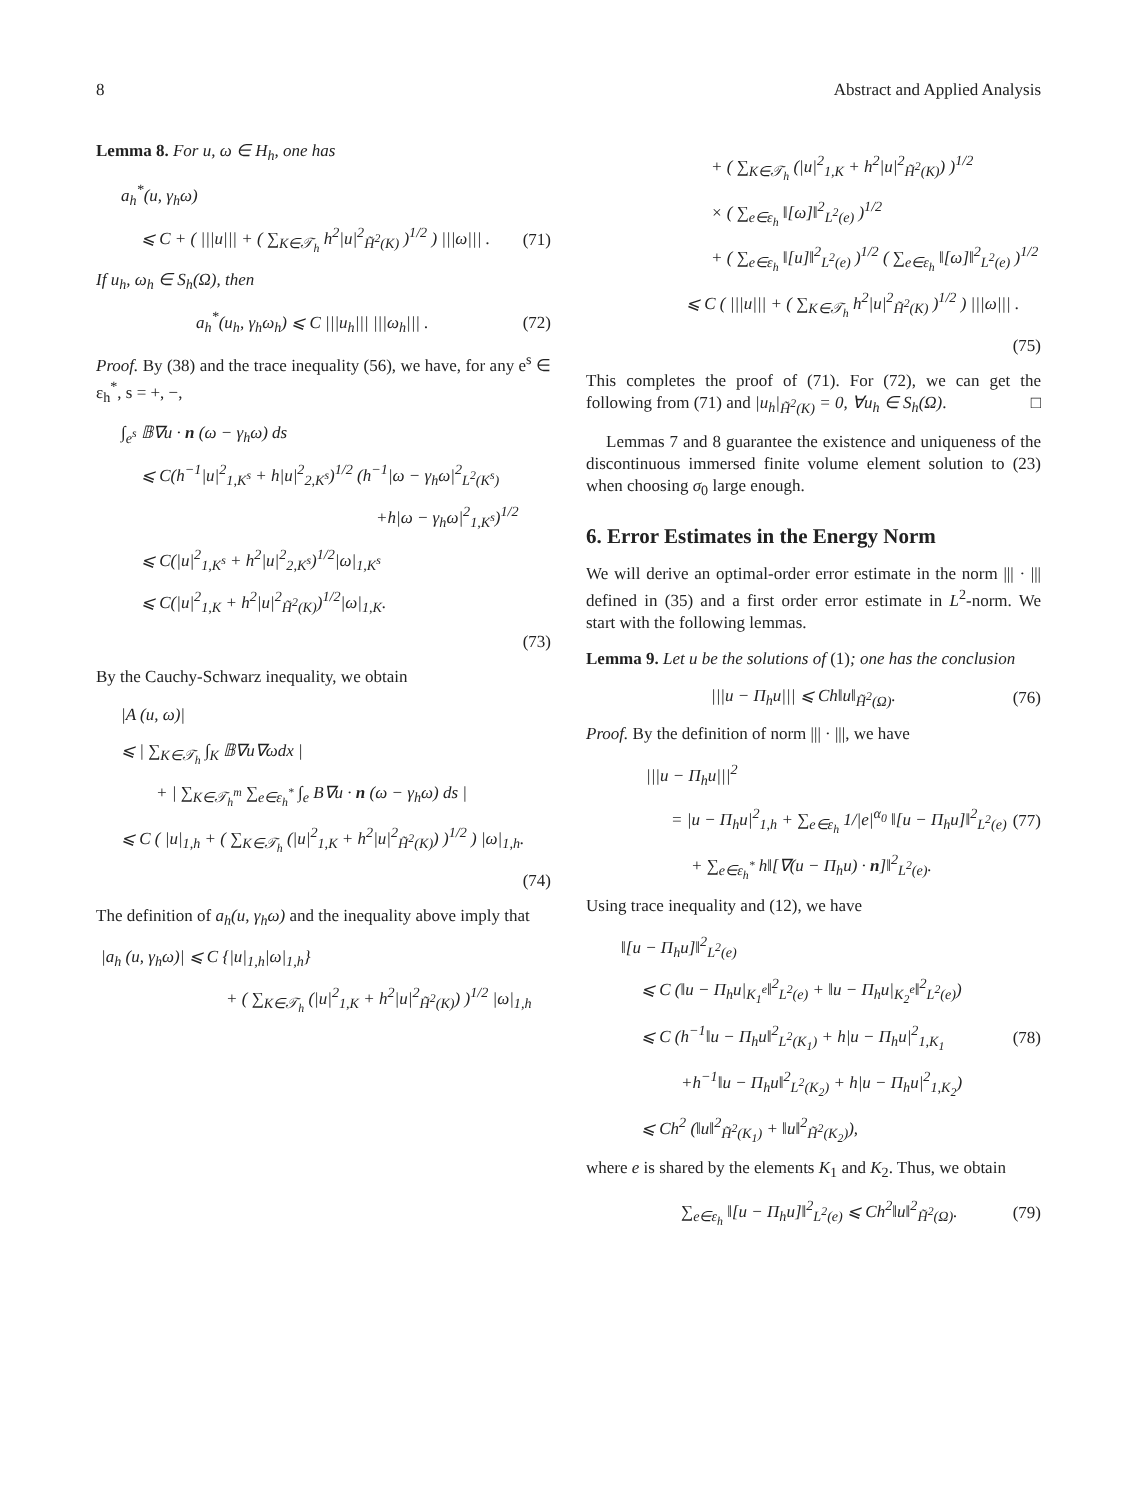8 Abstract and Applied Analysis
Lemma 8. For u, ω ∈ H<sub>h</sub>, one has
a<sub>h</sub><sup>*</sup>(u, γ<sub>h</sub>ω)
⩽ C + ( |||u||| + ( ∑<sub>K∈𝒯<sub>h</sub></sub> h<sup>2</sup>|u|<sup>2</sup><sub>H̃<sup>2</sup>(K)</sub> )<sup>1/2</sup> ) |||ω||| . (71)
If u<sub>h</sub>, ω<sub>h</sub> ∈ S<sub>h</sub>(Ω), then
a<sub>h</sub><sup>*</sup>(u<sub>h</sub>, γ<sub>h</sub>ω<sub>h</sub>) ⩽ C |||u<sub>h</sub>||| |||ω<sub>h</sub>||| . (72)
Proof. By (38) and the trace inequality (56), we have, for any e<sup>s</sup> ∈ ε<sub>h</sub><sup>*</sup>, s = +, −,
∫<sub>e<sup>s</sup></sub> 𝔹∇u · n (ω − γ<sub>h</sub>ω) ds
⩽ C(h<sup>−1</sup>|u|<sup>2</sup><sub>1,K<sup>s</sup></sub> + h|u|<sup>2</sup><sub>2,K<sup>s</sup></sub>)<sup>1/2</sup> (h<sup>−1</sup>|ω − γ<sub>h</sub>ω|<sup>2</sup><sub>L<sup>2</sup>(K<sup>s</sup>)</sub>
+h|ω − γ<sub>h</sub>ω|<sup>2</sup><sub>1,K<sup>s</sup></sub>)<sup>1/2</sup>
⩽ C(|u|<sup>2</sup><sub>1,K<sup>s</sup></sub> + h<sup>2</sup>|u|<sup>2</sup><sub>2,K<sup>s</sup></sub>)<sup>1/2</sup>|ω|<sub>1,K<sup>s</sup></sub>
⩽ C(|u|<sup>2</sup><sub>1,K</sub> + h<sup>2</sup>|u|<sup>2</sup><sub>H̃<sup>2</sup>(K)</sub>)<sup>1/2</sup>|ω|<sub>1,K</sub>.
(73)
By the Cauchy-Schwarz inequality, we obtain
|A (u, ω)|
⩽ | ∑<sub>K∈𝒯<sub>h</sub></sub> ∫<sub>K</sub> 𝔹∇u∇ωdx |
+ | ∑<sub>K∈𝒯<sub>h</sub><sup>m</sup></sub> ∑<sub>e∈ε<sub>h</sub><sup>*</sup></sub> ∫<sub>e</sub> B∇u · n (ω − γ<sub>h</sub>ω) ds |
⩽ C ( |u|<sub>1,h</sub> + ( ∑<sub>K∈𝒯<sub>h</sub></sub> (|u|<sup>2</sup><sub>1,K</sub> + h<sup>2</sup>|u|<sup>2</sup><sub>H̃<sup>2</sup>(K)</sub>) )<sup>1/2</sup> ) |ω|<sub>1,h</sub>.
(74)
The definition of a<sub>h</sub>(u, γ<sub>h</sub>ω) and the inequality above imply that
|a<sub>h</sub> (u, γ<sub>h</sub>ω)| ⩽ C {|u|<sub>1,h</sub>|ω|<sub>1,h</sub>}
+ ( ∑<sub>K∈𝒯<sub>h</sub></sub> (|u|<sup>2</sup><sub>1,K</sub> + h<sup>2</sup>|u|<sup>2</sup><sub>H̃<sup>2</sup>(K)</sub>) )<sup>1/2</sup> |ω|<sub>1,h</sub>
+ ( ∑<sub>K∈𝒯<sub>h</sub></sub> (|u|<sup>2</sup><sub>1,K</sub> + h<sup>2</sup>|u|<sup>2</sup><sub>H̃<sup>2</sup>(K)</sub>) )<sup>1/2</sup>
× ( ∑<sub>e∈ε<sub>h</sub></sub> ‖[ω]‖<sup>2</sup><sub>L<sup>2</sup>(e)</sub> )<sup>1/2</sup>
+ ( ∑<sub>e∈ε<sub>h</sub></sub> ‖[u]‖<sup>2</sup><sub>L<sup>2</sup>(e)</sub> )<sup>1/2</sup> ( ∑<sub>e∈ε<sub>h</sub></sub> ‖[ω]‖<sup>2</sup><sub>L<sup>2</sup>(e)</sub> )<sup>1/2</sup>
⩽ C ( |||u||| + ( ∑<sub>K∈𝒯<sub>h</sub></sub> h<sup>2</sup>|u|<sup>2</sup><sub>H̃<sup>2</sup>(K)</sub> )<sup>1/2</sup> ) |||ω||| .
(75)
This completes the proof of (71). For (72), we can get the following from (71) and |u<sub>h</sub>|<sub>H̃<sup>2</sup>(K)</sub> = 0, ∀u<sub>h</sub> ∈ S<sub>h</sub>(Ω). □
Lemmas 7 and 8 guarantee the existence and uniqueness of the discontinuous immersed finite volume element solution to (23) when choosing σ<sub>0</sub> large enough.
6. Error Estimates in the Energy Norm
We will derive an optimal-order error estimate in the norm ||| · ||| defined in (35) and a first order error estimate in L<sup>2</sup>-norm. We start with the following lemmas.
Lemma 9. Let u be the solutions of (1); one has the conclusion
|||u − Π<sub>h</sub>u||| ⩽ Ch‖u‖<sub>H̃<sup>2</sup>(Ω)</sub>. (76)
Proof. By the definition of norm ||| · |||, we have
|||u − Π<sub>h</sub>u|||<sup>2</sup>
= |u − Π<sub>h</sub>u|<sup>2</sup><sub>1,h</sub> + ∑<sub>e∈ε<sub>h</sub></sub> 1/|e|<sup>α<sub>0</sub></sup> ‖[u − Π<sub>h</sub>u]‖<sup>2</sup><sub>L<sup>2</sup>(e)</sub> (77)
+ ∑<sub>e∈ε<sub>h</sub><sup>*</sup></sub> h‖[∇(u − Π<sub>h</sub>u) · n]‖<sup>2</sup><sub>L<sup>2</sup>(e)</sub>.
Using trace inequality and (12), we have
‖[u − Π<sub>h</sub>u]‖<sup>2</sup><sub>L<sup>2</sup>(e)</sub>
⩽ C (‖u − Π<sub>h</sub>u|<sub>K<sub>1</sub><sup>e</sup></sub>‖<sup>2</sup><sub>L<sup>2</sup>(e)</sub> + ‖u − Π<sub>h</sub>u|<sub>K<sub>2</sub><sup>e</sup></sub>‖<sup>2</sup><sub>L<sup>2</sup>(e)</sub>)
⩽ C (h<sup>−1</sup>‖u − Π<sub>h</sub>u‖<sup>2</sup><sub>L<sup>2</sup>(K<sub>1</sub>)</sub> + h|u − Π<sub>h</sub>u|<sup>2</sup><sub>1,K<sub>1</sub></sub> (78)
+h<sup>−1</sup>‖u − Π<sub>h</sub>u‖<sup>2</sup><sub>L<sup>2</sup>(K<sub>2</sub>)</sub> + h|u − Π<sub>h</sub>u|<sup>2</sup><sub>1,K<sub>2</sub></sub>)
⩽ Ch<sup>2</sup> (‖u‖<sup>2</sup><sub>H̃<sup>2</sup>(K<sub>1</sub>)</sub> + ‖u‖<sup>2</sup><sub>H̃<sup>2</sup>(K<sub>2</sub>)</sub>),
where e is shared by the elements K<sub>1</sub> and K<sub>2</sub>. Thus, we obtain
∑<sub>e∈ε<sub>h</sub></sub> ‖[u − Π<sub>h</sub>u]‖<sup>2</sup><sub>L<sup>2</sup>(e)</sub> ⩽ Ch<sup>2</sup>‖u‖<sup>2</sup><sub>H̃<sup>2</sup>(Ω)</sub>. (79)